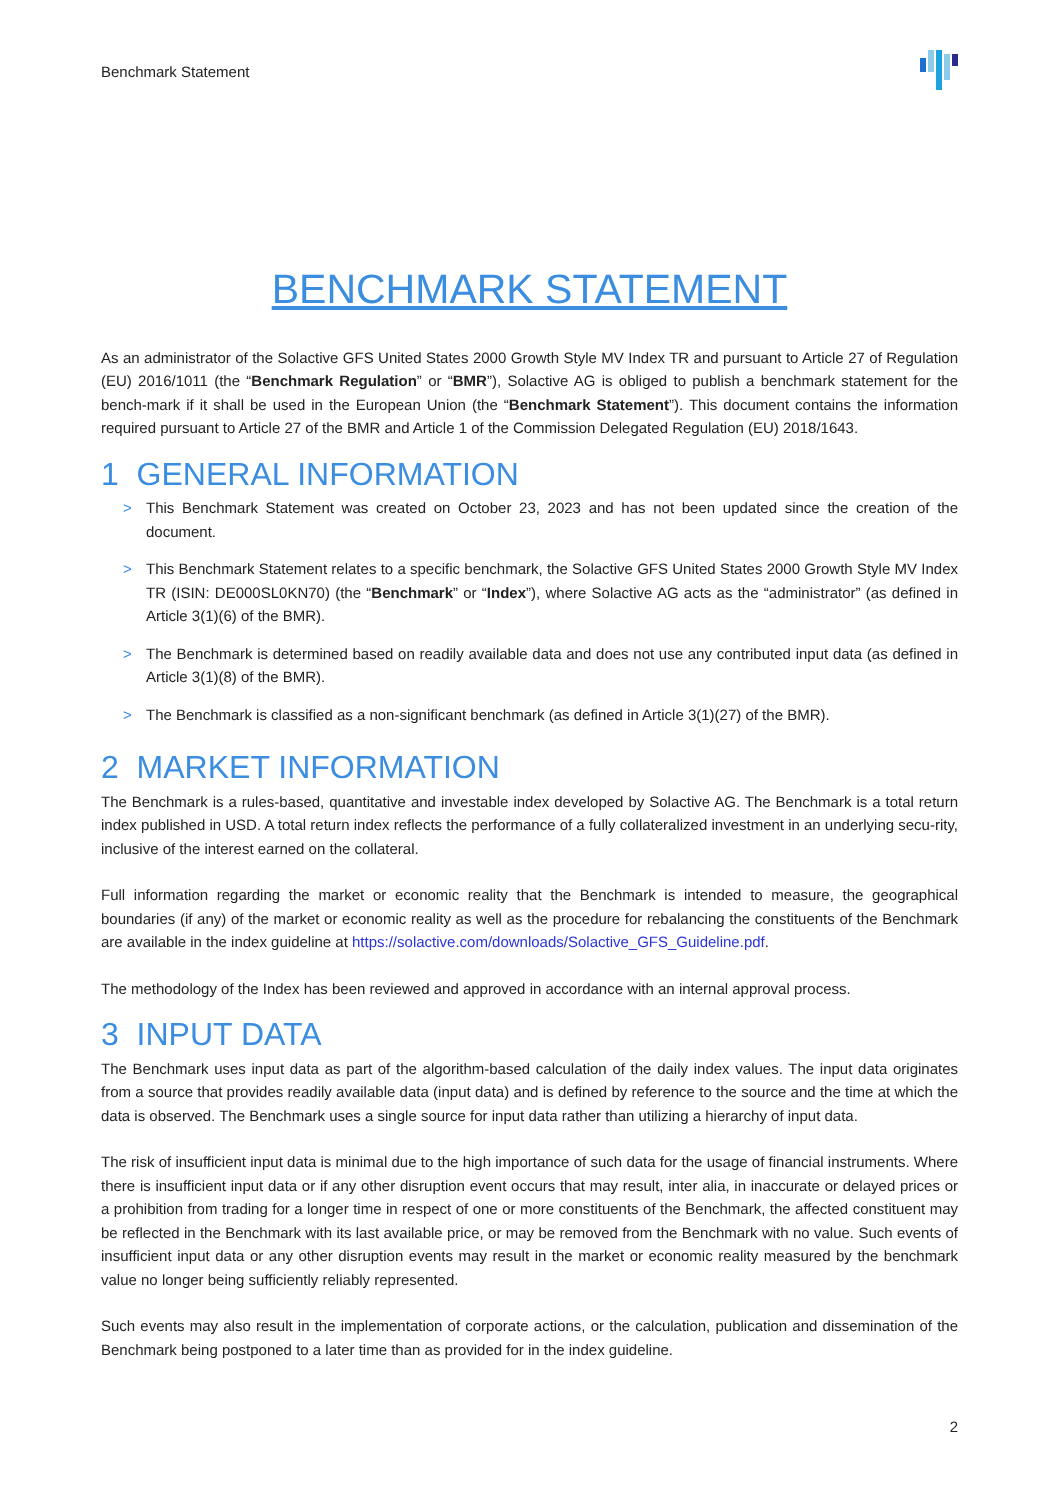Benchmark Statement
BENCHMARK STATEMENT
As an administrator of the Solactive GFS United States 2000 Growth Style MV Index TR and pursuant to Article 27 of Regulation (EU) 2016/1011 (the “Benchmark Regulation” or “BMR”), Solactive AG is obliged to publish a benchmark statement for the bench-mark if it shall be used in the European Union (the “Benchmark Statement”). This document contains the information required pursuant to Article 27 of the BMR and Article 1 of the Commission Delegated Regulation (EU) 2018/1643.
1 GENERAL INFORMATION
> This Benchmark Statement was created on October 23, 2023 and has not been updated since the creation of the document.
> This Benchmark Statement relates to a specific benchmark, the Solactive GFS United States 2000 Growth Style MV Index TR (ISIN: DE000SL0KN70) (the “Benchmark” or “Index”), where Solactive AG acts as the “administrator” (as defined in Article 3(1)(6) of the BMR).
> The Benchmark is determined based on readily available data and does not use any contributed input data (as defined in Article 3(1)(8) of the BMR).
> The Benchmark is classified as a non-significant benchmark (as defined in Article 3(1)(27) of the BMR).
2 MARKET INFORMATION
The Benchmark is a rules-based, quantitative and investable index developed by Solactive AG. The Benchmark is a total return index published in USD. A total return index reflects the performance of a fully collateralized investment in an underlying secu-rity, inclusive of the interest earned on the collateral.
Full information regarding the market or economic reality that the Benchmark is intended to measure, the geographical boundaries (if any) of the market or economic reality as well as the procedure for rebalancing the constituents of the Benchmark are available in the index guideline at https://solactive.com/downloads/Solactive_GFS_Guideline.pdf.
The methodology of the Index has been reviewed and approved in accordance with an internal approval process.
3 INPUT DATA
The Benchmark uses input data as part of the algorithm-based calculation of the daily index values. The input data originates from a source that provides readily available data (input data) and is defined by reference to the source and the time at which the data is observed. The Benchmark uses a single source for input data rather than utilizing a hierarchy of input data.
The risk of insufficient input data is minimal due to the high importance of such data for the usage of financial instruments. Where there is insufficient input data or if any other disruption event occurs that may result, inter alia, in inaccurate or delayed prices or a prohibition from trading for a longer time in respect of one or more constituents of the Benchmark, the affected constituent may be reflected in the Benchmark with its last available price, or may be removed from the Benchmark with no value. Such events of insufficient input data or any other disruption events may result in the market or economic reality measured by the benchmark value no longer being sufficiently reliably represented.
Such events may also result in the implementation of corporate actions, or the calculation, publication and dissemination of the Benchmark being postponed to a later time than as provided for in the index guideline.
2